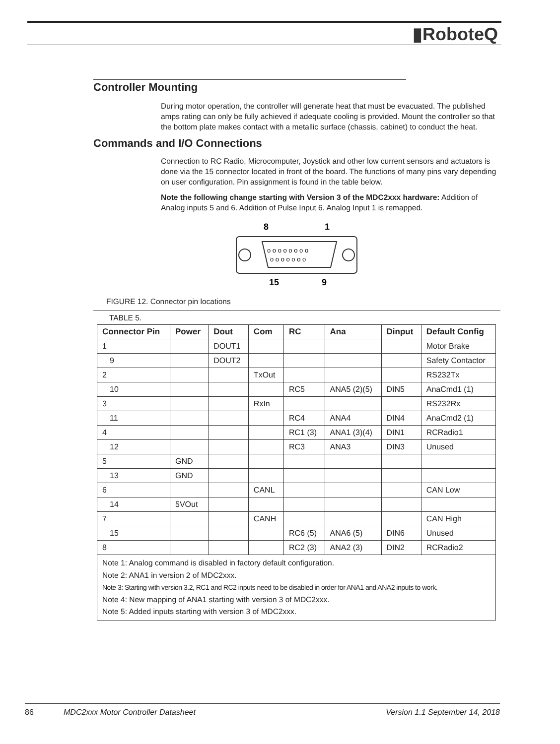▮RoboteQ
Controller Mounting
During motor operation, the controller will generate heat that must be evacuated. The published amps rating can only be fully achieved if adequate cooling is provided. Mount the controller so that the bottom plate makes contact with a metallic surface (chassis, cabinet) to conduct the heat.
Commands and I/O Connections
Connection to RC Radio, Microcomputer, Joystick and other low current sensors and actuators is done via the 15 connector located in front of the board. The functions of many pins vary depending on user configuration. Pin assignment is found in the table below.
Note the following change starting with Version 3 of the MDC2xxx hardware: Addition of Analog inputs 5 and 6. Addition of Pulse Input 6. Analog Input 1 is remapped.
8
1
o o o o o o o o
o o o o o o o
15
9
FIGURE 12. Connector pin locations
TABLE 5.
| Connector Pin | Power | Dout | Com | RC | Ana | Dinput | Default Config |
| --- | --- | --- | --- | --- | --- | --- | --- |
| 1 | | DOUT1 | | | | | Motor Brake |
| 9 | | DOUT2 | | | | | Safety Contactor |
| 2 | | | TxOut | | | | RS232Tx |
| 10 | | | | RC5 | ANA5 (2)(5) | DIN5 | AnaCmd1 (1) |
| 3 | | | RxIn | | | | RS232Rx |
| 11 | | | | RC4 | ANA4 | DIN4 | AnaCmd2 (1) |
| 4 | | | | RC1 (3) | ANA1 (3)(4) | DIN1 | RCRadio1 |
| 12 | | | | RC3 | ANA3 | DIN3 | Unused |
| 5 | GND | | | | | | |
| 13 | GND | | | | | | |
| 6 | | | CANL | | | | CAN Low |
| 14 | 5VOut | | | | | | |
| 7 | | | CANH | | | | CAN High |
| 15 | | | | RC6 (5) | ANA6 (5) | DIN6 | Unused |
| 8 | | | | RC2 (3) | ANA2 (3) | DIN2 | RCRadio2 |
| Note 1: Analog command is disabled in factory default configuration. Note 2: ANA1 in version 2 of MDC2xxx. Note 3: Starting with version 3.2, RC1 and RC2 inputs need to be disabled in order for ANA1 and ANA2 inputs to work. Note 4: New mapping of ANA1 starting with version 3 of MDC2xxx. Note 5: Added inputs starting with version 3 of MDC2xxx. | | | | | | | |
86 MDC2xxx Motor Controller Datasheet Version 1.1 September 14, 2018